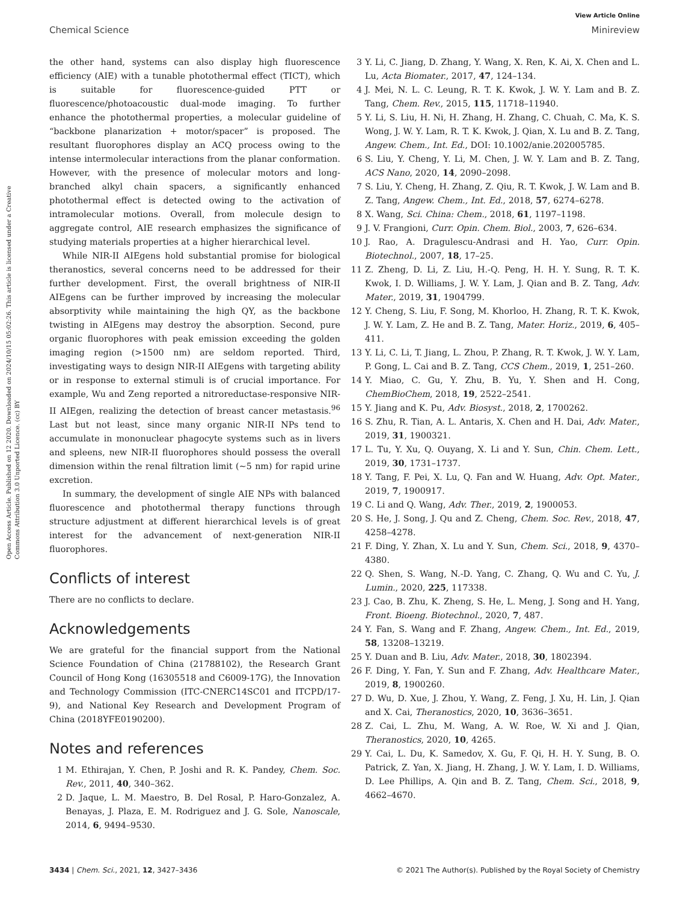View Article Online
Chemical Science Minireview
Open Access Article. Published on 12 2020. Downloaded on 2024/10/15 05:02:26. This article is licensed under a Creative Commons Attribution 3.0 Unported Licence. (cc) BY
the other hand, systems can also display high fluorescence efficiency (AIE) with a tunable photothermal effect (TICT), which is suitable for fluorescence-guided PTT or fluorescence/photoacoustic dual-mode imaging. To further enhance the photothermal properties, a molecular guideline of “backbone planarization + motor/spacer” is proposed. The resultant fluorophores display an ACQ process owing to the intense intermolecular interactions from the planar conformation. However, with the presence of molecular motors and long-branched alkyl chain spacers, a significantly enhanced photothermal effect is detected owing to the activation of intramolecular motions. Overall, from molecule design to aggregate control, AIE research emphasizes the significance of studying materials properties at a higher hierarchical level.
While NIR-II AIEgens hold substantial promise for biological theranostics, several concerns need to be addressed for their further development. First, the overall brightness of NIR-II AIEgens can be further improved by increasing the molecular absorptivity while maintaining the high QY, as the backbone twisting in AIEgens may destroy the absorption. Second, pure organic fluorophores with peak emission exceeding the golden imaging region (>1500 nm) are seldom reported. Third, investigating ways to design NIR-II AIEgens with targeting ability or in response to external stimuli is of crucial importance. For example, Wu and Zeng reported a nitroreductase-responsive NIR-II AIEgen, realizing the detection of breast cancer metastasis.<sup>96</sup> Last but not least, since many organic NIR-II NPs tend to accumulate in mononuclear phagocyte systems such as in livers and spleens, new NIR-II fluorophores should possess the overall dimension within the renal filtration limit (~5 nm) for rapid urine excretion.
In summary, the development of single AIE NPs with balanced fluorescence and photothermal therapy functions through structure adjustment at different hierarchical levels is of great interest for the advancement of next-generation NIR-II fluorophores.
Conflicts of interest
There are no conflicts to declare.
Acknowledgements
We are grateful for the financial support from the National Science Foundation of China (21788102), the Research Grant Council of Hong Kong (16305518 and C6009-17G), the Innovation and Technology Commission (ITC-CNERC14SC01 and ITCPD/17-9), and National Key Research and Development Program of China (2018YFE0190200).
Notes and references
1 M. Ethirajan, Y. Chen, P. Joshi and R. K. Pandey, Chem. Soc. Rev., 2011, 40, 340–362.
2 D. Jaque, L. M. Maestro, B. Del Rosal, P. Haro-Gonzalez, A. Benayas, J. Plaza, E. M. Rodriguez and J. G. Sole, Nanoscale, 2014, 6, 9494–9530.
3 Y. Li, C. Jiang, D. Zhang, Y. Wang, X. Ren, K. Ai, X. Chen and L. Lu, Acta Biomater., 2017, 47, 124–134.
4 J. Mei, N. L. C. Leung, R. T. K. Kwok, J. W. Y. Lam and B. Z. Tang, Chem. Rev., 2015, 115, 11718–11940.
5 Y. Li, S. Liu, H. Ni, H. Zhang, H. Zhang, C. Chuah, C. Ma, K. S. Wong, J. W. Y. Lam, R. T. K. Kwok, J. Qian, X. Lu and B. Z. Tang, Angew. Chem., Int. Ed., DOI: 10.1002/anie.202005785.
6 S. Liu, Y. Cheng, Y. Li, M. Chen, J. W. Y. Lam and B. Z. Tang, ACS Nano, 2020, 14, 2090–2098.
7 S. Liu, Y. Cheng, H. Zhang, Z. Qiu, R. T. Kwok, J. W. Lam and B. Z. Tang, Angew. Chem., Int. Ed., 2018, 57, 6274–6278.
8 X. Wang, Sci. China: Chem., 2018, 61, 1197–1198.
9 J. V. Frangioni, Curr. Opin. Chem. Biol., 2003, 7, 626–634.
10 J. Rao, A. Dragulescu-Andrasi and H. Yao, Curr. Opin. Biotechnol., 2007, 18, 17–25.
11 Z. Zheng, D. Li, Z. Liu, H.-Q. Peng, H. H. Y. Sung, R. T. K. Kwok, I. D. Williams, J. W. Y. Lam, J. Qian and B. Z. Tang, Adv. Mater., 2019, 31, 1904799.
12 Y. Cheng, S. Liu, F. Song, M. Khorloo, H. Zhang, R. T. K. Kwok, J. W. Y. Lam, Z. He and B. Z. Tang, Mater. Horiz., 2019, 6, 405–411.
13 Y. Li, C. Li, T. Jiang, L. Zhou, P. Zhang, R. T. Kwok, J. W. Y. Lam, P. Gong, L. Cai and B. Z. Tang, CCS Chem., 2019, 1, 251–260.
14 Y. Miao, C. Gu, Y. Zhu, B. Yu, Y. Shen and H. Cong, ChemBioChem, 2018, 19, 2522–2541.
15 Y. Jiang and K. Pu, Adv. Biosyst., 2018, 2, 1700262.
16 S. Zhu, R. Tian, A. L. Antaris, X. Chen and H. Dai, Adv. Mater., 2019, 31, 1900321.
17 L. Tu, Y. Xu, Q. Ouyang, X. Li and Y. Sun, Chin. Chem. Lett., 2019, 30, 1731–1737.
18 Y. Tang, F. Pei, X. Lu, Q. Fan and W. Huang, Adv. Opt. Mater., 2019, 7, 1900917.
19 C. Li and Q. Wang, Adv. Ther., 2019, 2, 1900053.
20 S. He, J. Song, J. Qu and Z. Cheng, Chem. Soc. Rev., 2018, 47, 4258–4278.
21 F. Ding, Y. Zhan, X. Lu and Y. Sun, Chem. Sci., 2018, 9, 4370–4380.
22 Q. Shen, S. Wang, N.-D. Yang, C. Zhang, Q. Wu and C. Yu, J. Lumin., 2020, 225, 117338.
23 J. Cao, B. Zhu, K. Zheng, S. He, L. Meng, J. Song and H. Yang, Front. Bioeng. Biotechnol., 2020, 7, 487.
24 Y. Fan, S. Wang and F. Zhang, Angew. Chem., Int. Ed., 2019, 58, 13208–13219.
25 Y. Duan and B. Liu, Adv. Mater., 2018, 30, 1802394.
26 F. Ding, Y. Fan, Y. Sun and F. Zhang, Adv. Healthcare Mater., 2019, 8, 1900260.
27 D. Wu, D. Xue, J. Zhou, Y. Wang, Z. Feng, J. Xu, H. Lin, J. Qian and X. Cai, Theranostics, 2020, 10, 3636–3651.
28 Z. Cai, L. Zhu, M. Wang, A. W. Roe, W. Xi and J. Qian, Theranostics, 2020, 10, 4265.
29 Y. Cai, L. Du, K. Samedov, X. Gu, F. Qi, H. H. Y. Sung, B. O. Patrick, Z. Yan, X. Jiang, H. Zhang, J. W. Y. Lam, I. D. Williams, D. Lee Phillips, A. Qin and B. Z. Tang, Chem. Sci., 2018, 9, 4662–4670.
3434 | Chem. Sci., 2021, 12, 3427–3436 © 2021 The Author(s). Published by the Royal Society of Chemistry